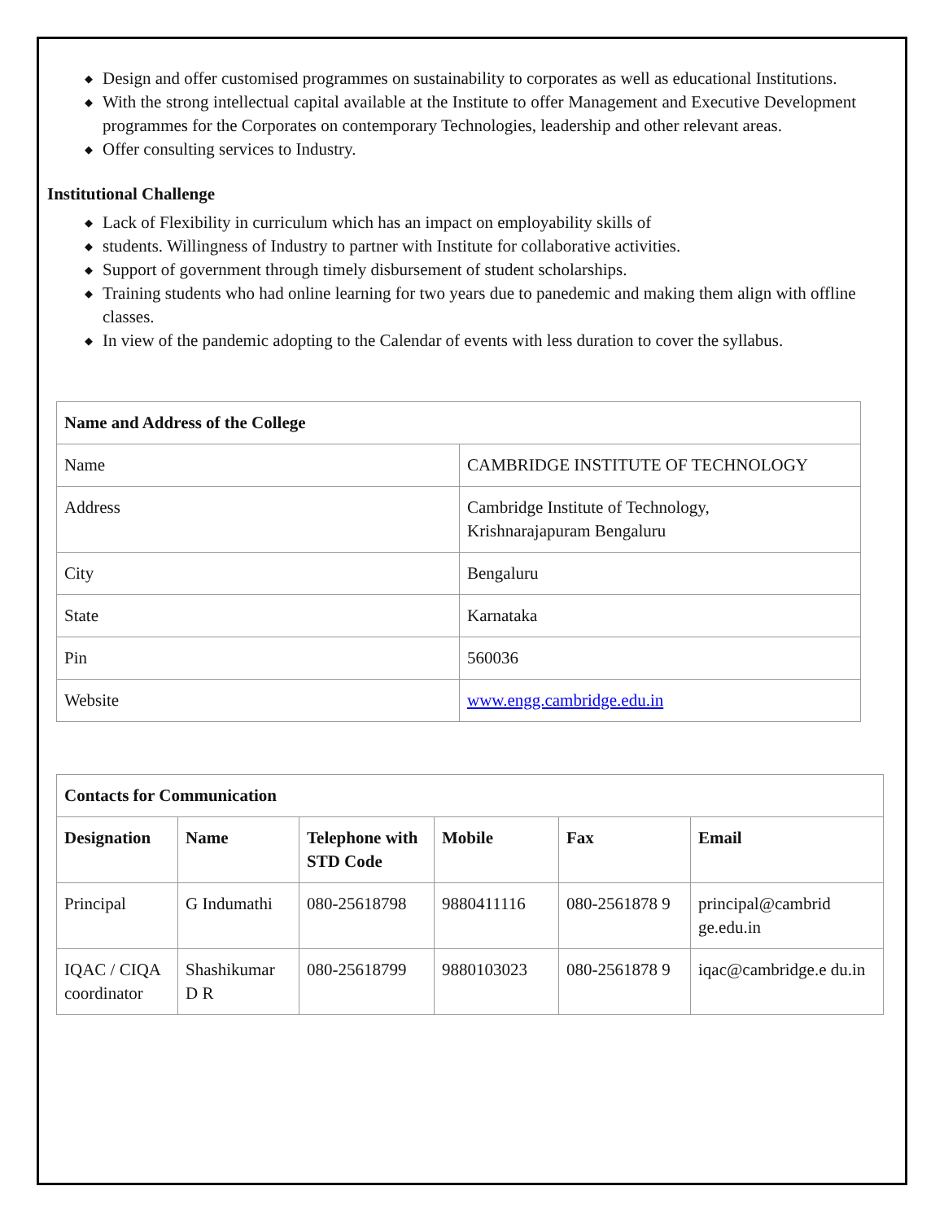◆ Design and offer customised programmes on sustainability to corporates as well as educational Institutions.
◆ With the strong intellectual capital available at the Institute to offer Management and Executive Development programmes for the Corporates on contemporary Technologies, leadership and other relevant areas.
◆ Offer consulting services to Industry.
Institutional Challenge
◆ Lack of Flexibility in curriculum which has an impact on employability skills of
◆ students. Willingness of Industry to partner with Institute for collaborative activities.
◆ Support of government through timely disbursement of student scholarships.
◆ Training students who had online learning for two years due to panedemic and making them align with offline classes.
◆ In view of the pandemic adopting to the Calendar of events with less duration to cover the syllabus.
| Name and Address of the College | |
| --- | --- |
| Name | CAMBRIDGE INSTITUTE OF TECHNOLOGY |
| Address | Cambridge Institute of Technology, Krishnarajapuram Bengaluru |
| City | Bengaluru |
| State | Karnataka |
| Pin | 560036 |
| Website | www.engg.cambridge.edu.in |
| Contacts for Communication | | | | | |
| --- | --- | --- | --- | --- | --- |
| Designation | Name | Telephone with STD Code | Mobile | Fax | Email |
| Principal | G Indumathi | 080-25618798 | 9880411116 | 080-2561878 9 | principal@cambrid ge.edu.in |
| IQAC / CIQA coordinator | Shashikumar D R | 080-25618799 | 9880103023 | 080-2561878 9 | iqac@cambridge.e du.in |